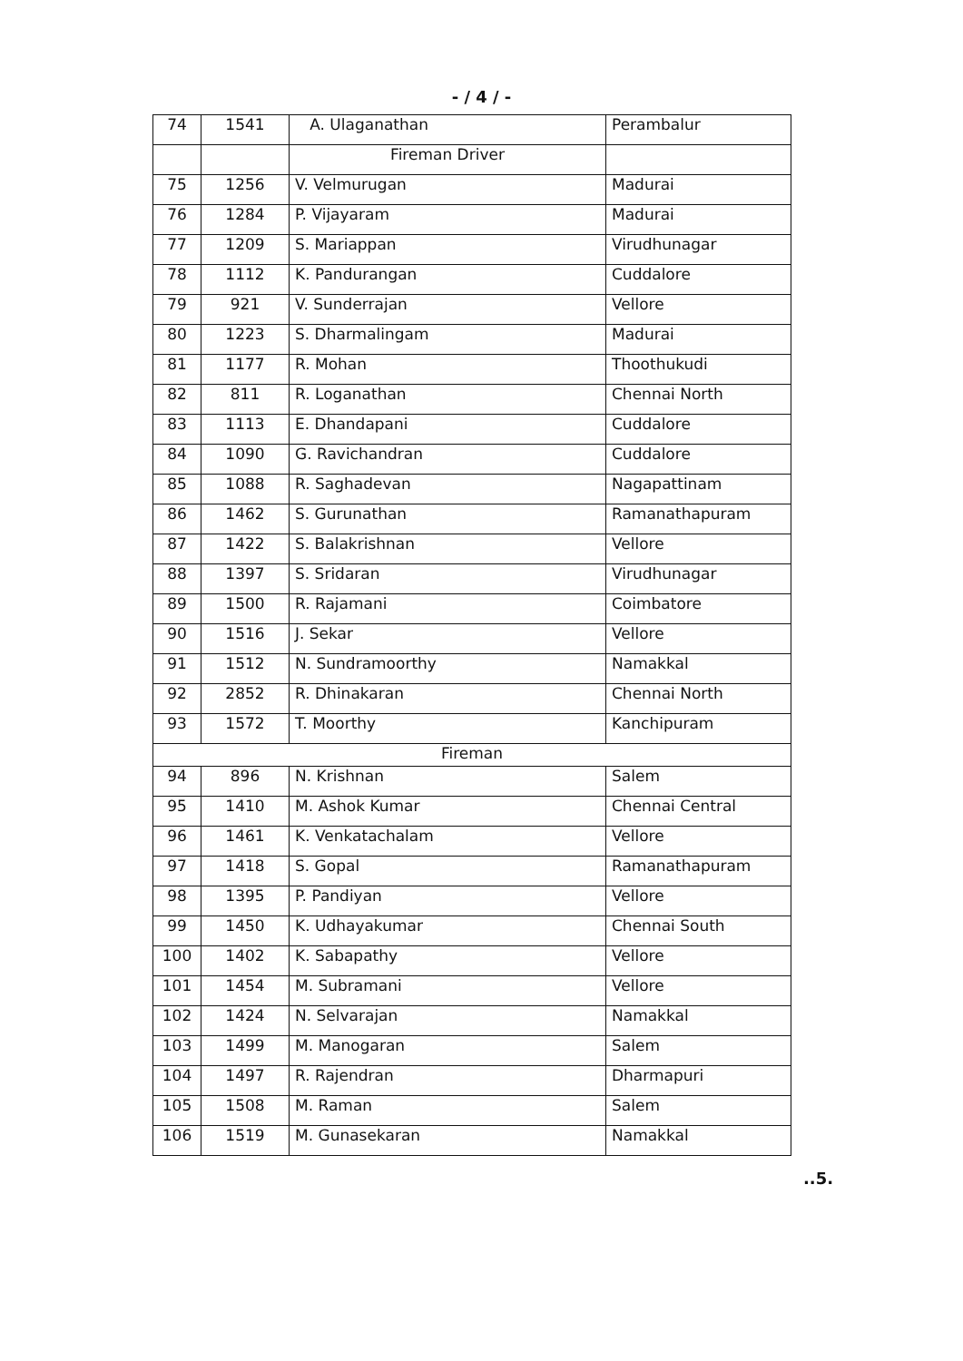- / 4 / -
| 74 | 1541 | A. Ulaganathan | Perambalur |
| | | Fireman Driver | |
| 75 | 1256 | V. Velmurugan | Madurai |
| 76 | 1284 | P. Vijayaram | Madurai |
| 77 | 1209 | S. Mariappan | Virudhunagar |
| 78 | 1112 | K. Pandurangan | Cuddalore |
| 79 | 921 | V. Sunderrajan | Vellore |
| 80 | 1223 | S. Dharmalingam | Madurai |
| 81 | 1177 | R. Mohan | Thoothukudi |
| 82 | 811 | R. Loganathan | Chennai North |
| 83 | 1113 | E. Dhandapani | Cuddalore |
| 84 | 1090 | G. Ravichandran | Cuddalore |
| 85 | 1088 | R. Saghadevan | Nagapattinam |
| 86 | 1462 | S. Gurunathan | Ramanathapuram |
| 87 | 1422 | S. Balakrishnan | Vellore |
| 88 | 1397 | S. Sridaran | Virudhunagar |
| 89 | 1500 | R. Rajamani | Coimbatore |
| 90 | 1516 | J. Sekar | Vellore |
| 91 | 1512 | N. Sundramoorthy | Namakkal |
| 92 | 2852 | R. Dhinakaran | Chennai North |
| 93 | 1572 | T. Moorthy | Kanchipuram |
| Fireman | | | |
| 94 | 896 | N. Krishnan | Salem |
| 95 | 1410 | M. Ashok Kumar | Chennai Central |
| 96 | 1461 | K. Venkatachalam | Vellore |
| 97 | 1418 | S. Gopal | Ramanathapuram |
| 98 | 1395 | P. Pandiyan | Vellore |
| 99 | 1450 | K. Udhayakumar | Chennai South |
| 100 | 1402 | K. Sabapathy | Vellore |
| 101 | 1454 | M. Subramani | Vellore |
| 102 | 1424 | N. Selvarajan | Namakkal |
| 103 | 1499 | M. Manogaran | Salem |
| 104 | 1497 | R. Rajendran | Dharmapuri |
| 105 | 1508 | M. Raman | Salem |
| 106 | 1519 | M. Gunasekaran | Namakkal |
..5.